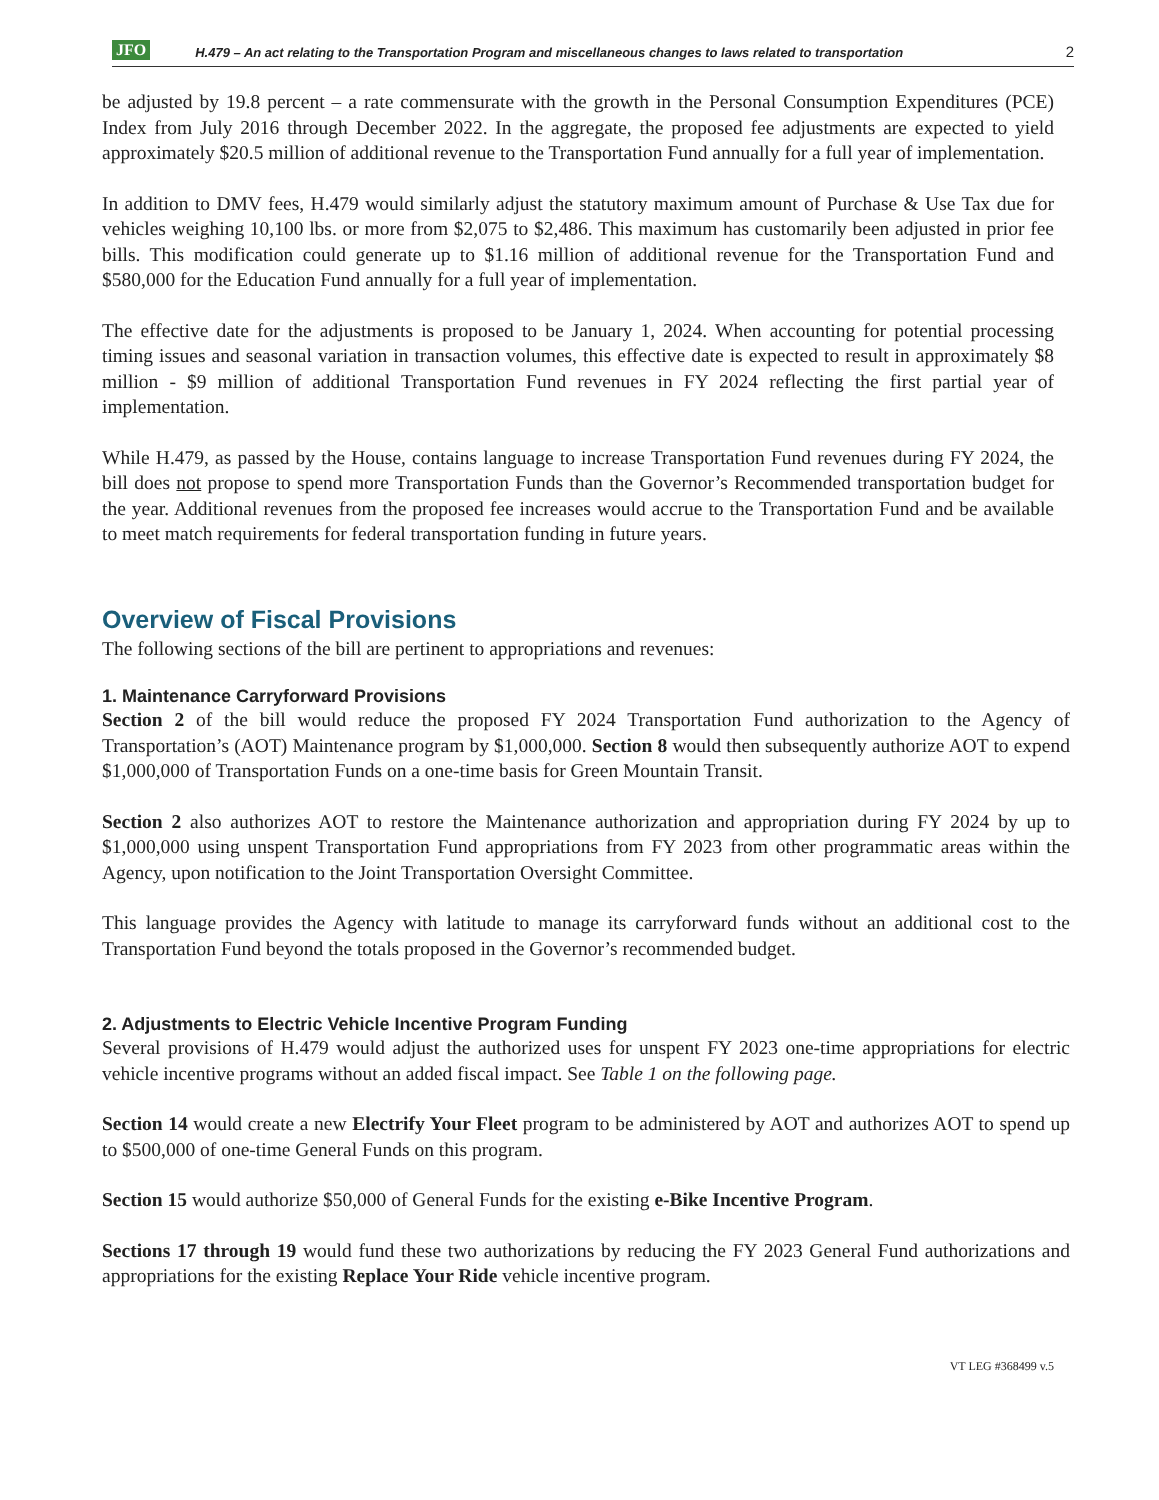JFO H.479 – An act relating to the Transportation Program and miscellaneous changes to laws related to transportation 2
be adjusted by 19.8 percent – a rate commensurate with the growth in the Personal Consumption Expenditures (PCE) Index from July 2016 through December 2022. In the aggregate, the proposed fee adjustments are expected to yield approximately $20.5 million of additional revenue to the Transportation Fund annually for a full year of implementation.
In addition to DMV fees, H.479 would similarly adjust the statutory maximum amount of Purchase & Use Tax due for vehicles weighing 10,100 lbs. or more from $2,075 to $2,486. This maximum has customarily been adjusted in prior fee bills. This modification could generate up to $1.16 million of additional revenue for the Transportation Fund and $580,000 for the Education Fund annually for a full year of implementation.
The effective date for the adjustments is proposed to be January 1, 2024. When accounting for potential processing timing issues and seasonal variation in transaction volumes, this effective date is expected to result in approximately $8 million - $9 million of additional Transportation Fund revenues in FY 2024 reflecting the first partial year of implementation.
While H.479, as passed by the House, contains language to increase Transportation Fund revenues during FY 2024, the bill does not propose to spend more Transportation Funds than the Governor’s Recommended transportation budget for the year. Additional revenues from the proposed fee increases would accrue to the Transportation Fund and be available to meet match requirements for federal transportation funding in future years.
Overview of Fiscal Provisions
The following sections of the bill are pertinent to appropriations and revenues:
1. Maintenance Carryforward Provisions
Section 2 of the bill would reduce the proposed FY 2024 Transportation Fund authorization to the Agency of Transportation’s (AOT) Maintenance program by $1,000,000. Section 8 would then subsequently authorize AOT to expend $1,000,000 of Transportation Funds on a one-time basis for Green Mountain Transit.
Section 2 also authorizes AOT to restore the Maintenance authorization and appropriation during FY 2024 by up to $1,000,000 using unspent Transportation Fund appropriations from FY 2023 from other programmatic areas within the Agency, upon notification to the Joint Transportation Oversight Committee.
This language provides the Agency with latitude to manage its carryforward funds without an additional cost to the Transportation Fund beyond the totals proposed in the Governor’s recommended budget.
2. Adjustments to Electric Vehicle Incentive Program Funding
Several provisions of H.479 would adjust the authorized uses for unspent FY 2023 one-time appropriations for electric vehicle incentive programs without an added fiscal impact. See Table 1 on the following page.
Section 14 would create a new Electrify Your Fleet program to be administered by AOT and authorizes AOT to spend up to $500,000 of one-time General Funds on this program.
Section 15 would authorize $50,000 of General Funds for the existing e-Bike Incentive Program.
Sections 17 through 19 would fund these two authorizations by reducing the FY 2023 General Fund authorizations and appropriations for the existing Replace Your Ride vehicle incentive program.
VT LEG #368499 v.5